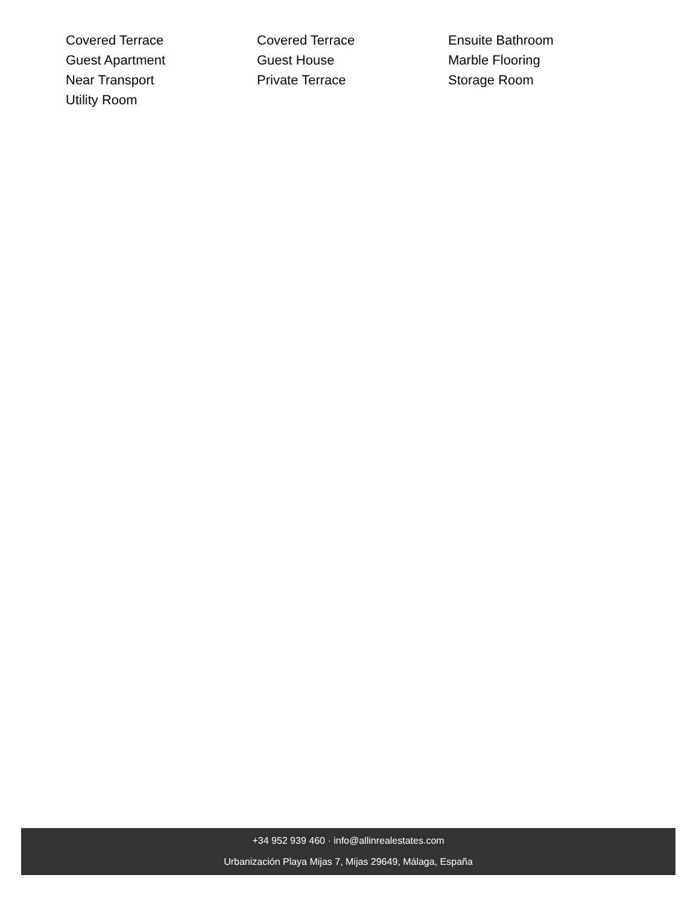Covered Terrace
Covered Terrace
Ensuite Bathroom
Guest Apartment
Guest House
Marble Flooring
Near Transport
Private Terrace
Storage Room
Utility Room
+34 952 939 460 · info@allinrealestates.com
Urbanización Playa Mijas 7, Mijas 29649, Málaga, España